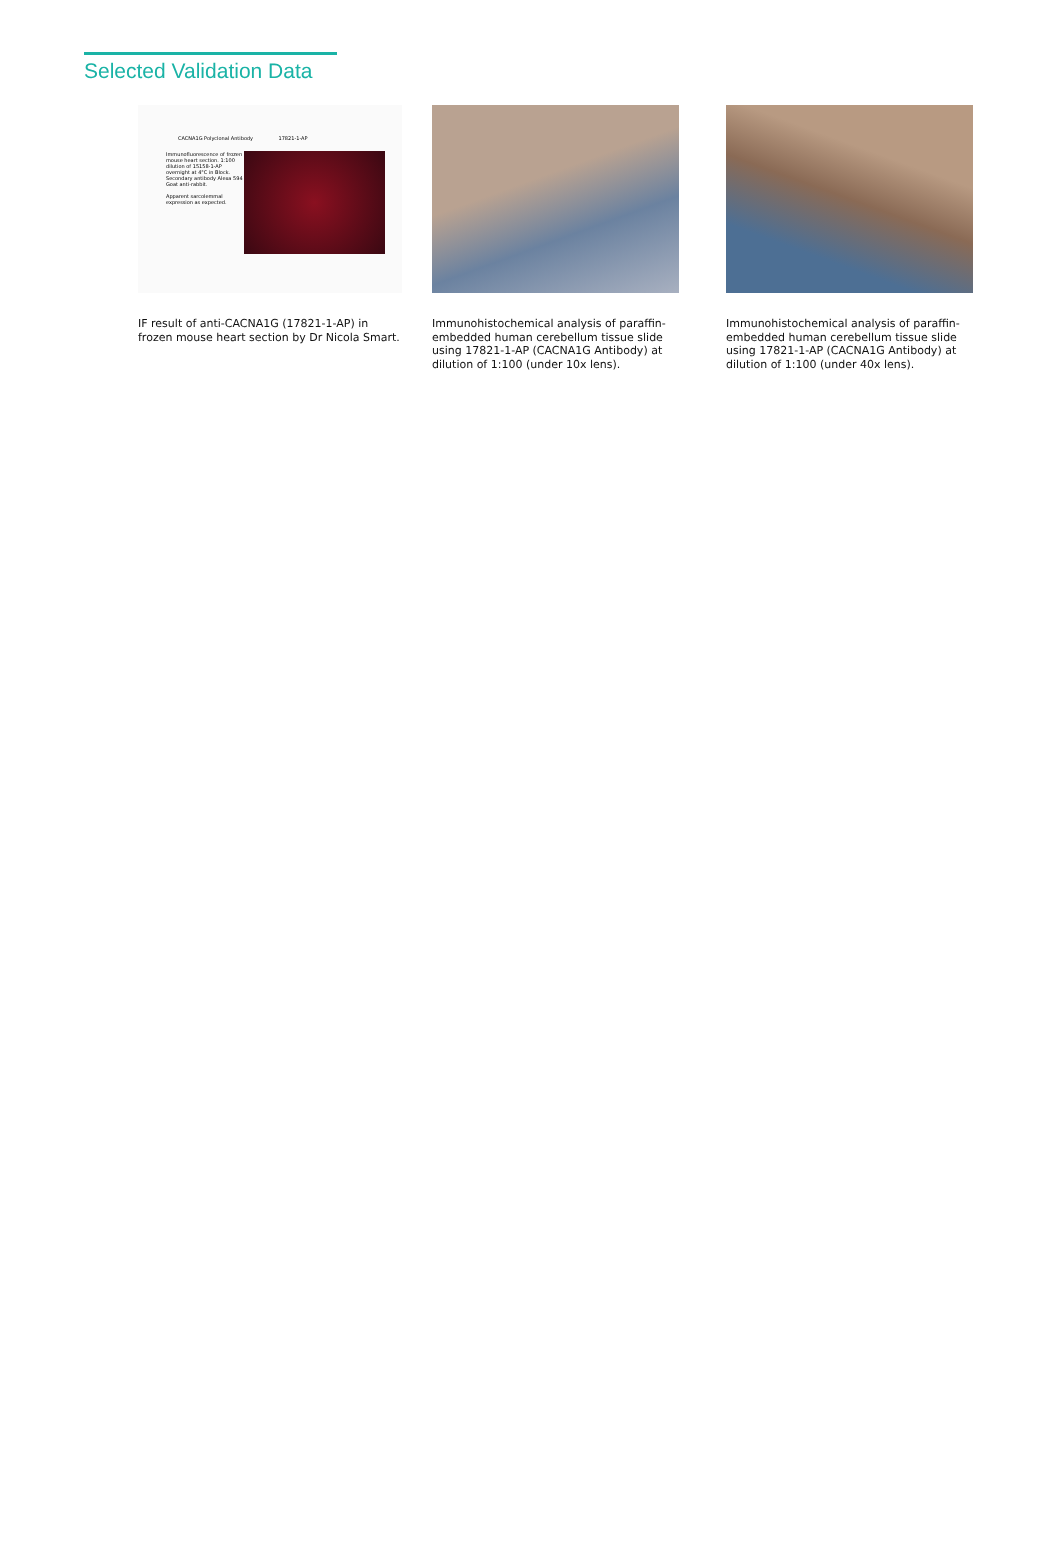Selected Validation Data
CACNA1G Polyclonal Antibody 17821-1-AP
Immunofluorescence of frozen mouse heart section. 1:100 dilution of 15158-1-AP overnight at 4°C in Block. Secondary antibody Alexa 594 Goat anti-rabbit.
Apparent sarcolemmal expression as expected.
IF result of anti-CACNA1G (17821-1-AP) in frozen mouse heart section by Dr Nicola Smart.
Immunohistochemical analysis of paraffin-embedded human cerebellum tissue slide using 17821-1-AP (CACNA1G Antibody) at dilution of 1:100 (under 10x lens).
Immunohistochemical analysis of paraffin-embedded human cerebellum tissue slide using 17821-1-AP (CACNA1G Antibody) at dilution of 1:100 (under 40x lens).